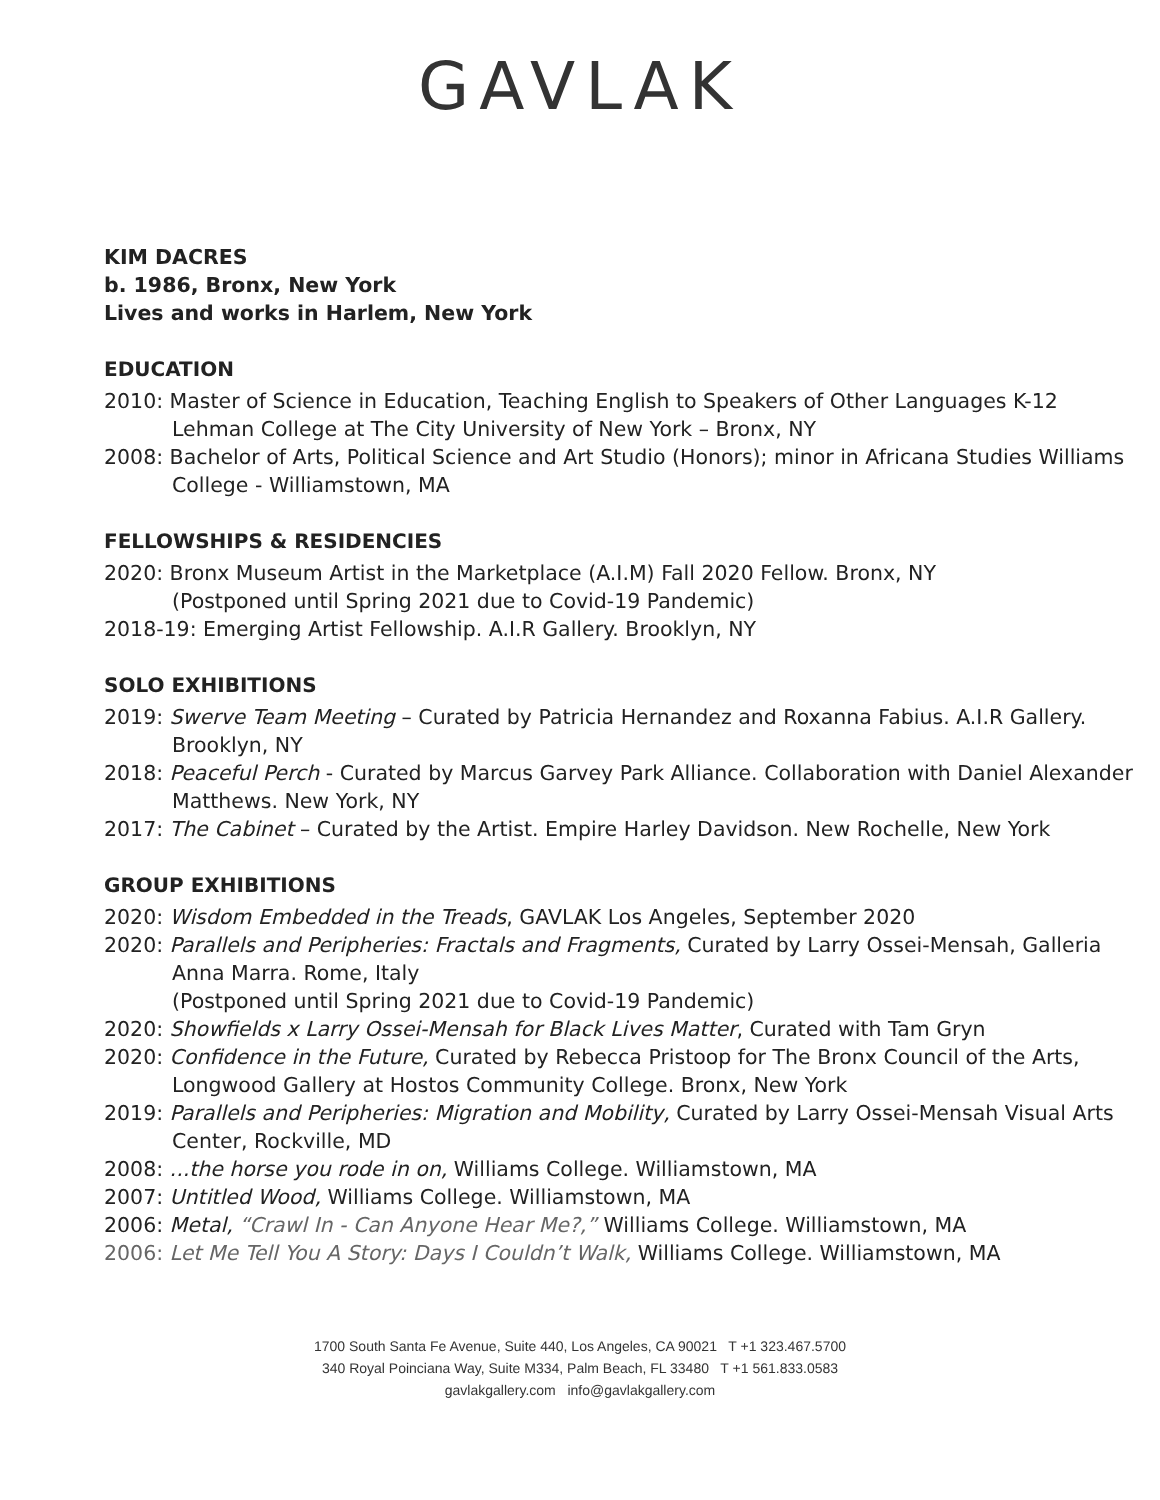GAVLAK
KIM DACRES
b. 1986, Bronx, New York
Lives and works in Harlem, New York
EDUCATION
2010: Master of Science in Education, Teaching English to Speakers of Other Languages K-12
Lehman College at The City University of New York – Bronx, NY
2008: Bachelor of Arts, Political Science and Art Studio (Honors); minor in Africana Studies Williams College - Williamstown, MA
FELLOWSHIPS & RESIDENCIES
2020: Bronx Museum Artist in the Marketplace (A.I.M) Fall 2020 Fellow. Bronx, NY
(Postponed until Spring 2021 due to Covid-19 Pandemic)
2018-19: Emerging Artist Fellowship. A.I.R Gallery. Brooklyn, NY
SOLO EXHIBITIONS
2019: Swerve Team Meeting – Curated by Patricia Hernandez and Roxanna Fabius. A.I.R Gallery. Brooklyn, NY
2018: Peaceful Perch - Curated by Marcus Garvey Park Alliance. Collaboration with Daniel Alexander Matthews. New York, NY
2017: The Cabinet – Curated by the Artist. Empire Harley Davidson. New Rochelle, New York
GROUP EXHIBITIONS
2020: Wisdom Embedded in the Treads, GAVLAK Los Angeles, September 2020
2020: Parallels and Peripheries: Fractals and Fragments, Curated by Larry Ossei-Mensah, Galleria Anna Marra. Rome, Italy
(Postponed until Spring 2021 due to Covid-19 Pandemic)
2020: Showfields x Larry Ossei-Mensah for Black Lives Matter, Curated with Tam Gryn
2020: Confidence in the Future, Curated by Rebecca Pristoop for The Bronx Council of the Arts, Longwood Gallery at Hostos Community College. Bronx, New York
2019: Parallels and Peripheries: Migration and Mobility, Curated by Larry Ossei-Mensah Visual Arts Center, Rockville, MD
2008: ...the horse you rode in on, Williams College. Williamstown, MA
2007: Untitled Wood, Williams College. Williamstown, MA
2006: Metal, “Crawl In - Can Anyone Hear Me?,” Williams College. Williamstown, MA
2006: Let Me Tell You A Story: Days I Couldn’t Walk, Williams College. Williamstown, MA
1700 South Santa Fe Avenue, Suite 440, Los Angeles, CA 90021 T +1 323.467.5700
340 Royal Poinciana Way, Suite M334, Palm Beach, FL 33480 T +1 561.833.0583
gavlakgallery.com info@gavlakgallery.com